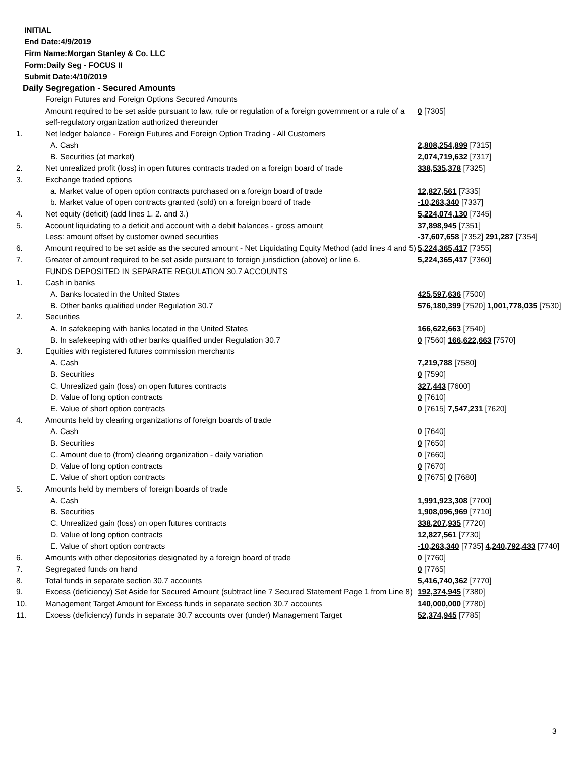INITIAL
End Date:4/9/2019
Firm Name:Morgan Stanley & Co. LLC
Form:Daily Seg - FOCUS II
Submit Date:4/10/2019
Daily Segregation - Secured Amounts
| | Foreign Futures and Foreign Options Secured Amounts | |
| | Amount required to be set aside pursuant to law, rule or regulation of a foreign government or a rule of a self-regulatory organization authorized thereunder | 0 [7305] |
| 1. | Net ledger balance - Foreign Futures and Foreign Option Trading - All Customers | |
| | A. Cash | 2,808,254,899 [7315] |
| | B. Securities (at market) | 2,074,719,632 [7317] |
| 2. | Net unrealized profit (loss) in open futures contracts traded on a foreign board of trade | 338,535,378 [7325] |
| 3. | Exchange traded options | |
| | a. Market value of open option contracts purchased on a foreign board of trade | 12,827,561 [7335] |
| | b. Market value of open contracts granted (sold) on a foreign board of trade | -10,263,340 [7337] |
| 4. | Net equity (deficit) (add lines 1. 2. and 3.) | 5,224,074,130 [7345] |
| 5. | Account liquidating to a deficit and account with a debit balances - gross amount | 37,898,945 [7351] |
| | Less: amount offset by customer owned securities | -37,607,658 [7352] 291,287 [7354] |
| 6. | Amount required to be set aside as the secured amount - Net Liquidating Equity Method (add lines 4 and 5) | 5,224,365,417 [7355] |
| 7. | Greater of amount required to be set aside pursuant to foreign jurisdiction (above) or line 6. | 5,224,365,417 [7360] |
| | FUNDS DEPOSITED IN SEPARATE REGULATION 30.7 ACCOUNTS | |
| 1. | Cash in banks | |
| | A. Banks located in the United States | 425,597,636 [7500] |
| | B. Other banks qualified under Regulation 30.7 | 576,180,399 [7520] 1,001,778,035 [7530] |
| 2. | Securities | |
| | A. In safekeeping with banks located in the United States | 166,622,663 [7540] |
| | B. In safekeeping with other banks qualified under Regulation 30.7 | 0 [7560] 166,622,663 [7570] |
| 3. | Equities with registered futures commission merchants | |
| | A. Cash | 7,219,788 [7580] |
| | B. Securities | 0 [7590] |
| | C. Unrealized gain (loss) on open futures contracts | 327,443 [7600] |
| | D. Value of long option contracts | 0 [7610] |
| | E. Value of short option contracts | 0 [7615] 7,547,231 [7620] |
| 4. | Amounts held by clearing organizations of foreign boards of trade | |
| | A. Cash | 0 [7640] |
| | B. Securities | 0 [7650] |
| | C. Amount due to (from) clearing organization - daily variation | 0 [7660] |
| | D. Value of long option contracts | 0 [7670] |
| | E. Value of short option contracts | 0 [7675] 0 [7680] |
| 5. | Amounts held by members of foreign boards of trade | |
| | A. Cash | 1,991,923,308 [7700] |
| | B. Securities | 1,908,096,969 [7710] |
| | C. Unrealized gain (loss) on open futures contracts | 338,207,935 [7720] |
| | D. Value of long option contracts | 12,827,561 [7730] |
| | E. Value of short option contracts | -10,263,340 [7735] 4,240,792,433 [7740] |
| 6. | Amounts with other depositories designated by a foreign board of trade | 0 [7760] |
| 7. | Segregated funds on hand | 0 [7765] |
| 8. | Total funds in separate section 30.7 accounts | 5,416,740,362 [7770] |
| 9. | Excess (deficiency) Set Aside for Secured Amount (subtract line 7 Secured Statement Page 1 from Line 8) | 192,374,945 [7380] |
| 10. | Management Target Amount for Excess funds in separate section 30.7 accounts | 140,000,000 [7780] |
| 11. | Excess (deficiency) funds in separate 30.7 accounts over (under) Management Target | 52,374,945 [7785] |
3